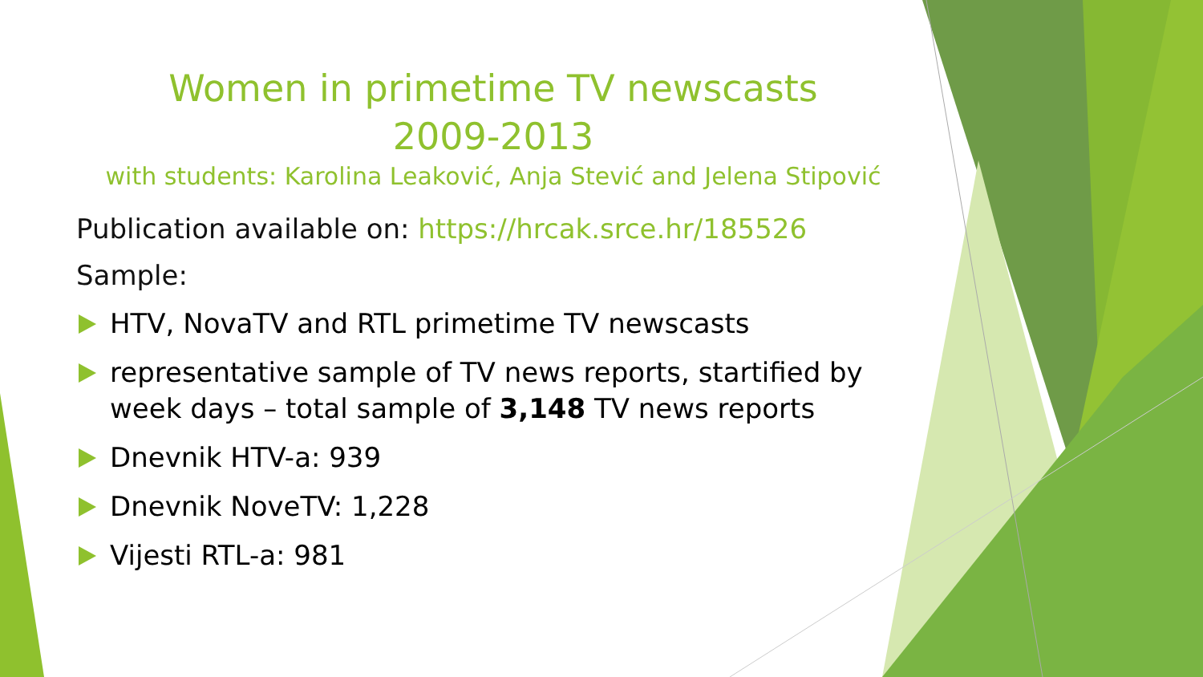Women in primetime TV newscasts
2009-2013
with students: Karolina Leaković, Anja Stević and Jelena Stipović
Publication available on: https://hrcak.srce.hr/185526
Sample:
HTV, NovaTV and RTL primetime TV newscasts
representative sample of TV news reports, startified by week days – total sample of 3,148 TV news reports
Dnevnik HTV-a: 939
Dnevnik NoveTV: 1,228
Vijesti RTL-a: 981